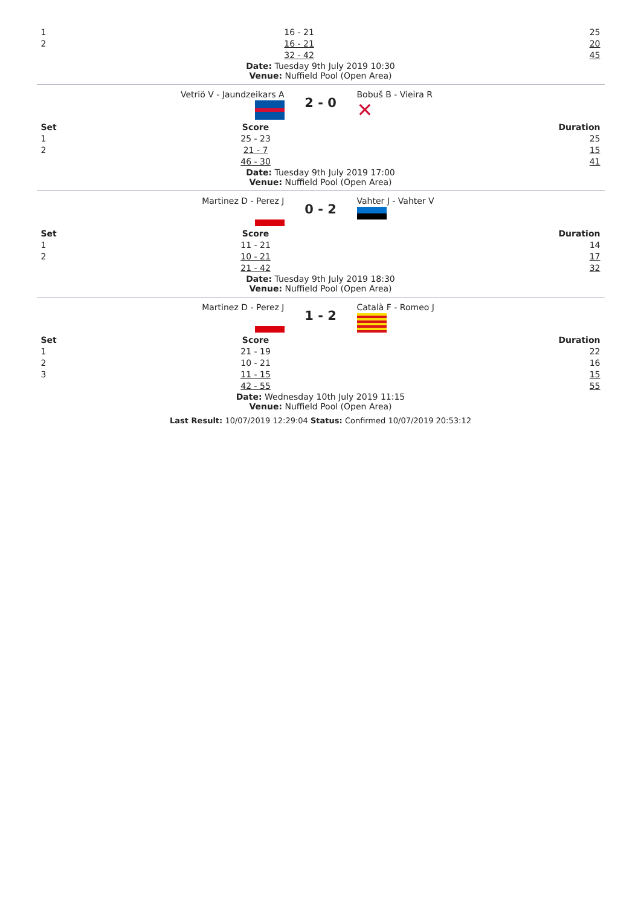| 1 2 | 16 - 21 16 - 21 32 - 42 | 25 20 45 |
Date: Tuesday 9th July 2019 10:30
Venue: Nuffield Pool (Open Area)
Vetriö V - Jaundzeikars A
2 - 0
Bobuš B - Vieira R
✕
| Set 1 2 | Score 25 - 23 21 - 7 46 - 30 | Duration 25 15 41 |
Date: Tuesday 9th July 2019 17:00
Venue: Nuffield Pool (Open Area)
Martinez D - Perez J
0 - 2
Vahter J - Vahter V
| Set 1 2 | Score 11 - 21 10 - 21 21 - 42 | Duration 14 17 32 |
Date: Tuesday 9th July 2019 18:30
Venue: Nuffield Pool (Open Area)
Martinez D - Perez J
1 - 2
Català F - Romeo J
| Set 1 2 3 | Score 21 - 19 10 - 21 11 - 15 42 - 55 | Duration 22 16 15 55 |
Date: Wednesday 10th July 2019 11:15
Venue: Nuffield Pool (Open Area)
Last Result: 10/07/2019 12:29:04 Status: Confirmed 10/07/2019 20:53:12